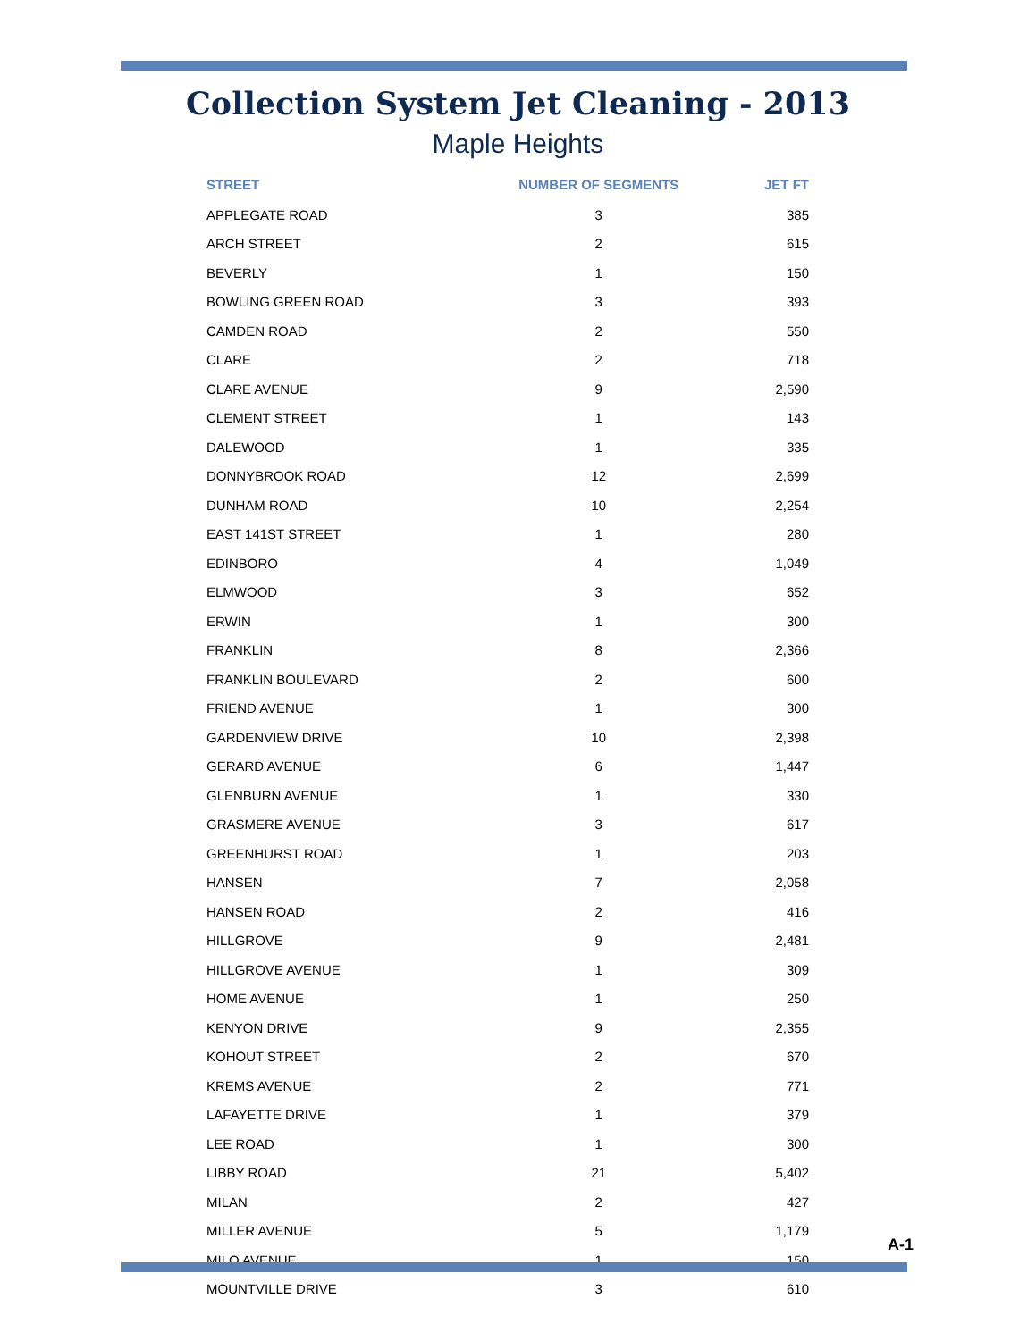Collection System Jet Cleaning - 2013
Maple Heights
| STREET | NUMBER OF SEGMENTS | JET FT |
| --- | --- | --- |
| APPLEGATE ROAD | 3 | 385 |
| ARCH STREET | 2 | 615 |
| BEVERLY | 1 | 150 |
| BOWLING GREEN ROAD | 3 | 393 |
| CAMDEN ROAD | 2 | 550 |
| CLARE | 2 | 718 |
| CLARE AVENUE | 9 | 2,590 |
| CLEMENT STREET | 1 | 143 |
| DALEWOOD | 1 | 335 |
| DONNYBROOK ROAD | 12 | 2,699 |
| DUNHAM ROAD | 10 | 2,254 |
| EAST 141ST STREET | 1 | 280 |
| EDINBORO | 4 | 1,049 |
| ELMWOOD | 3 | 652 |
| ERWIN | 1 | 300 |
| FRANKLIN | 8 | 2,366 |
| FRANKLIN BOULEVARD | 2 | 600 |
| FRIEND AVENUE | 1 | 300 |
| GARDENVIEW DRIVE | 10 | 2,398 |
| GERARD AVENUE | 6 | 1,447 |
| GLENBURN AVENUE | 1 | 330 |
| GRASMERE AVENUE | 3 | 617 |
| GREENHURST ROAD | 1 | 203 |
| HANSEN | 7 | 2,058 |
| HANSEN ROAD | 2 | 416 |
| HILLGROVE | 9 | 2,481 |
| HILLGROVE AVENUE | 1 | 309 |
| HOME AVENUE | 1 | 250 |
| KENYON DRIVE | 9 | 2,355 |
| KOHOUT STREET | 2 | 670 |
| KREMS AVENUE | 2 | 771 |
| LAFAYETTE DRIVE | 1 | 379 |
| LEE ROAD | 1 | 300 |
| LIBBY ROAD | 21 | 5,402 |
| MILAN | 2 | 427 |
| MILLER AVENUE | 5 | 1,179 |
| MILO AVENUE | 1 | 150 |
| MOUNTVILLE DRIVE | 3 | 610 |
A-1